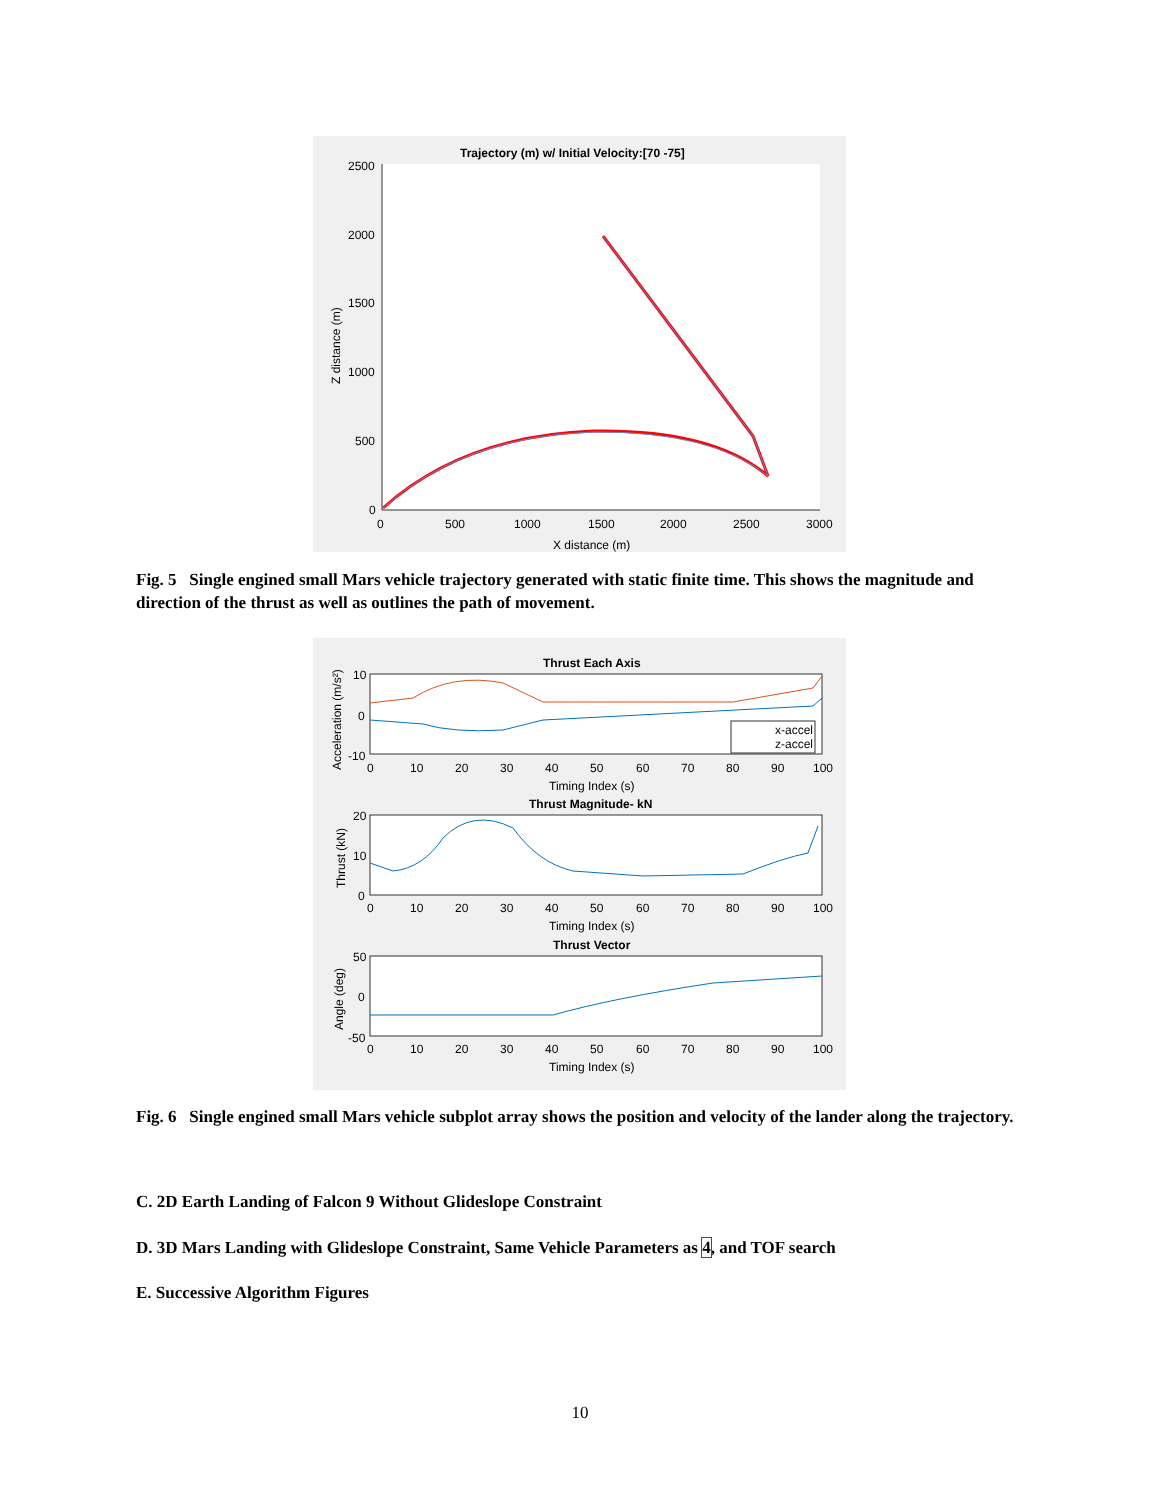Trajectory (m) w/ Initial Velocity:[70 -75]
2500
2000
1500
1000
500
0
0
500
1000
1500
2000
2500
3000
X distance (m)
Z distance (m)
Fig. 5 Single engined small Mars vehicle trajectory generated with static finite time. This shows the magnitude and direction of the thrust as well as outlines the path of movement.
Thrust Each Axis
10
0
-10
Acceleration (m/s²)
x-accel
z-accel
Timing Index (s)
Thrust Magnitude- kN
20
10
0
Thrust (kN)
Timing Index (s)
Thrust Vector
50
0
-50
Angle (deg)
Timing Index (s)
0
10
20
30
40
50
60
70
80
90
100
0
10
20
30
40
50
60
70
80
90
100
0
10
20
30
40
50
60
70
80
90
100
Fig. 6 Single engined small Mars vehicle subplot array shows the position and velocity of the lander along the trajectory.
C. 2D Earth Landing of Falcon 9 Without Glideslope Constraint
D. 3D Mars Landing with Glideslope Constraint, Same Vehicle Parameters as 4, and TOF search
E. Successive Algorithm Figures
10